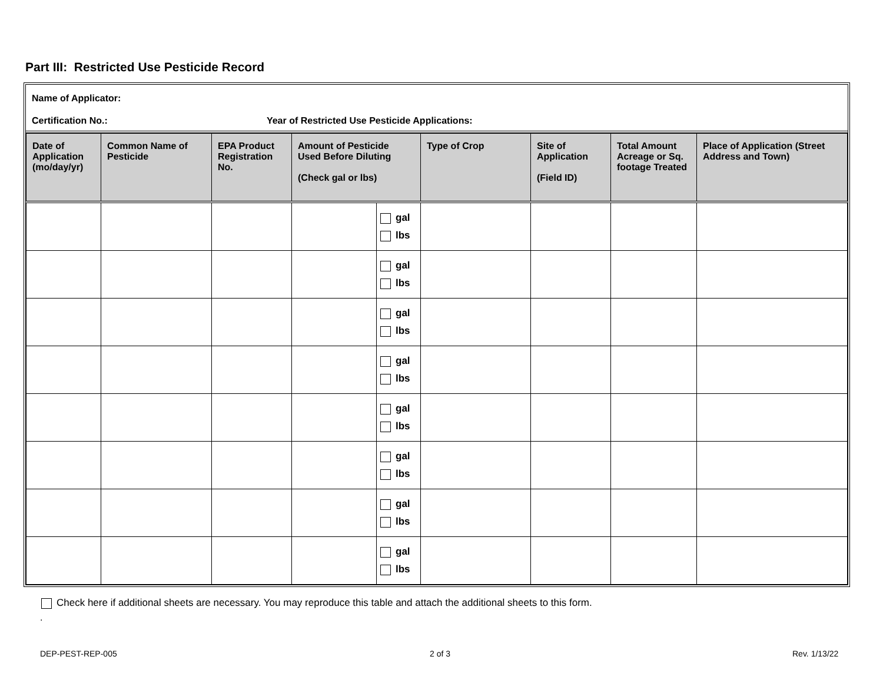Part III: Restricted Use Pesticide Record
Name of Applicator:
Certification No.: Year of Restricted Use Pesticide Applications:
| Date of Application (mo/day/yr) | Common Name of Pesticide | EPA Product Registration No. | Amount of Pesticide Used Before Diluting (Check gal or lbs) | | Type of Crop | Site of Application (Field ID) | Total Amount Acreage or Sq. footage Treated | Place of Application (Street Address and Town) |
| --- | --- | --- | --- | --- | --- | --- | --- | --- |
| | | | | gal lbs | | | | |
| | | | | gal lbs | | | | |
| | | | | gal lbs | | | | |
| | | | | gal lbs | | | | |
| | | | | gal lbs | | | | |
| | | | | gal lbs | | | | |
| | | | | gal lbs | | | | |
| | | | | gal lbs | | | | |
Check here if additional sheets are necessary. You may reproduce this table and attach the additional sheets to this form.
.
DEP-PEST-REP-005 2 of 3 Rev. 1/13/22